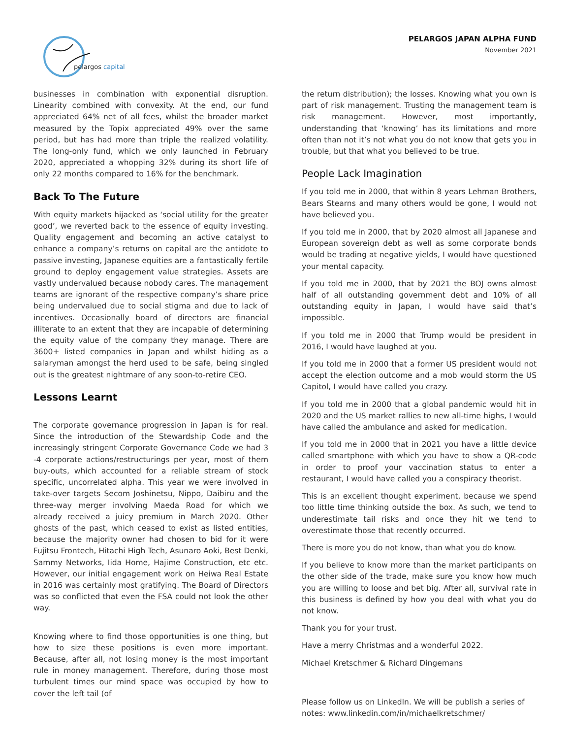pelargos capital
PELARGOS JAPAN ALPHA FUND
November 2021
businesses in combination with exponential disruption. Linearity combined with convexity. At the end, our fund appreciated 64% net of all fees, whilst the broader market measured by the Topix appreciated 49% over the same period, but has had more than triple the realized volatility. The long-only fund, which we only launched in February 2020, appreciated a whopping 32% during its short life of only 22 months compared to 16% for the benchmark.
Back To The Future
With equity markets hijacked as ‘social utility for the greater good’, we reverted back to the essence of equity investing. Quality engagement and becoming an active catalyst to enhance a company’s returns on capital are the antidote to passive investing, Japanese equities are a fantastically fertile ground to deploy engagement value strategies. Assets are vastly undervalued because nobody cares. The management teams are ignorant of the respective company’s share price being undervalued due to social stigma and due to lack of incentives. Occasionally board of directors are financial illiterate to an extent that they are incapable of determining the equity value of the company they manage. There are 3600+ listed companies in Japan and whilst hiding as a salaryman amongst the herd used to be safe, being singled out is the greatest nightmare of any soon-to-retire CEO.
Lessons Learnt
The corporate governance progression in Japan is for real. Since the introduction of the Stewardship Code and the increasingly stringent Corporate Governance Code we had 3 -4 corporate actions/restructurings per year, most of them buy-outs, which accounted for a reliable stream of stock specific, uncorrelated alpha. This year we were involved in take-over targets Secom Joshinetsu, Nippo, Daibiru and the three-way merger involving Maeda Road for which we already received a juicy premium in March 2020. Other ghosts of the past, which ceased to exist as listed entities, because the majority owner had chosen to bid for it were Fujitsu Frontech, Hitachi High Tech, Asunaro Aoki, Best Denki, Sammy Networks, Iida Home, Hajime Construction, etc etc. However, our initial engagement work on Heiwa Real Estate in 2016 was certainly most gratifying. The Board of Directors was so conflicted that even the FSA could not look the other way.
Knowing where to find those opportunities is one thing, but how to size these positions is even more important. Because, after all, not losing money is the most important rule in money management. Therefore, during those most turbulent times our mind space was occupied by how to cover the left tail (of
the return distribution); the losses. Knowing what you own is part of risk management. Trusting the management team is risk management. However, most importantly, understanding that ‘knowing’ has its limitations and more often than not it’s not what you do not know that gets you in trouble, but that what you believed to be true.
People Lack Imagination
If you told me in 2000, that within 8 years Lehman Brothers, Bears Stearns and many others would be gone, I would not have believed you.
If you told me in 2000, that by 2020 almost all Japanese and European sovereign debt as well as some corporate bonds would be trading at negative yields, I would have questioned your mental capacity.
If you told me in 2000, that by 2021 the BOJ owns almost half of all outstanding government debt and 10% of all outstanding equity in Japan, I would have said that’s impossible.
If you told me in 2000 that Trump would be president in 2016, I would have laughed at you.
If you told me in 2000 that a former US president would not accept the election outcome and a mob would storm the US Capitol, I would have called you crazy.
If you told me in 2000 that a global pandemic would hit in 2020 and the US market rallies to new all-time highs, I would have called the ambulance and asked for medication.
If you told me in 2000 that in 2021 you have a little device called smartphone with which you have to show a QR-code in order to proof your vaccination status to enter a restaurant, I would have called you a conspiracy theorist.
This is an excellent thought experiment, because we spend too little time thinking outside the box. As such, we tend to underestimate tail risks and once they hit we tend to overestimate those that recently occurred.
There is more you do not know, than what you do know.
If you believe to know more than the market participants on the other side of the trade, make sure you know how much you are willing to loose and bet big. After all, survival rate in this business is defined by how you deal with what you do not know.
Thank you for your trust.
Have a merry Christmas and a wonderful 2022.
Michael Kretschmer & Richard Dingemans
Please follow us on LinkedIn. We will be publish a series of notes: www.linkedin.com/in/michaelkretschmer/